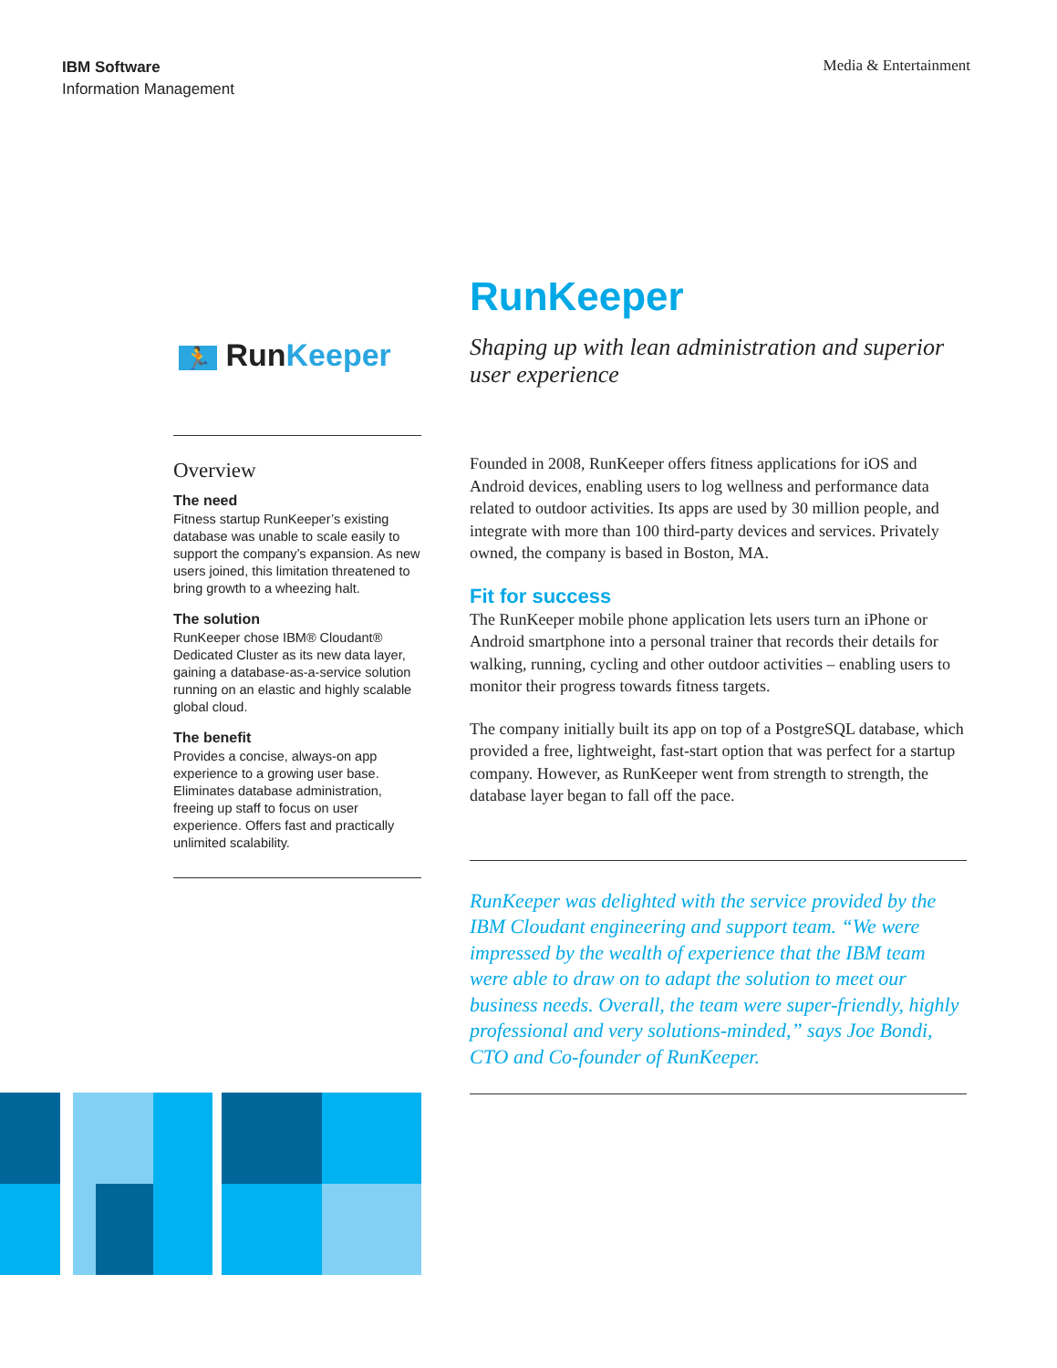IBM Software
Information Management
Media & Entertainment
🏃 RunKeeper
Overview
The need
Fitness startup RunKeeper’s existing database was unable to scale easily to support the company’s expansion. As new users joined, this limitation threatened to bring growth to a wheezing halt.
The solution
RunKeeper chose IBM® Cloudant® Dedicated Cluster as its new data layer, gaining a database-as-a-service solution running on an elastic and highly scalable global cloud.
The benefit
Provides a concise, always-on app experience to a growing user base. Eliminates database administration, freeing up staff to focus on user experience. Offers fast and practically unlimited scalability.
RunKeeper
Shaping up with lean administration and superior user experience
Founded in 2008, RunKeeper offers fitness applications for iOS and Android devices, enabling users to log wellness and performance data related to outdoor activities. Its apps are used by 30 million people, and integrate with more than 100 third-party devices and services. Privately owned, the company is based in Boston, MA.
Fit for success
The RunKeeper mobile phone application lets users turn an iPhone or Android smartphone into a personal trainer that records their details for walking, running, cycling and other outdoor activities – enabling users to monitor their progress towards fitness targets.
The company initially built its app on top of a PostgreSQL database, which provided a free, lightweight, fast-start option that was perfect for a startup company. However, as RunKeeper went from strength to strength, the database layer began to fall off the pace.
RunKeeper was delighted with the service provided by the IBM Cloudant engineering and support team. “We were impressed by the wealth of experience that the IBM team were able to draw on to adapt the solution to meet our business needs. Overall, the team were super-friendly, highly professional and very solutions-minded,” says Joe Bondi, CTO and Co-founder of RunKeeper.